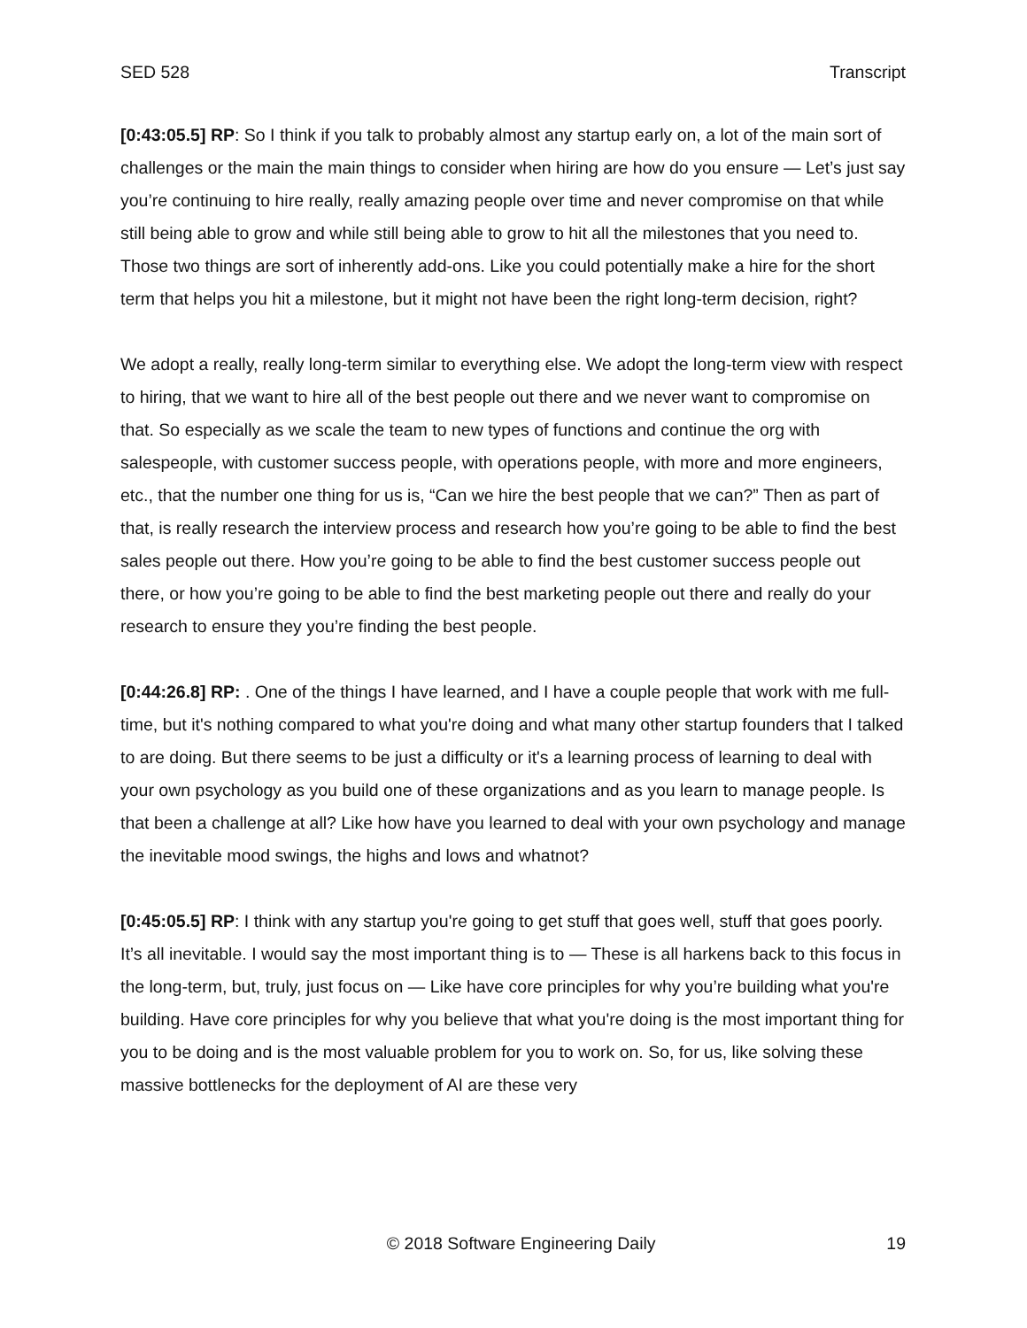SED 528 Transcript
[0:43:05.5] RP: So I think if you talk to probably almost any startup early on, a lot of the main sort of challenges or the main the main things to consider when hiring are how do you ensure — Let’s just say you’re continuing to hire really, really amazing people over time and never compromise on that while still being able to grow and while still being able to grow to hit all the milestones that you need to. Those two things are sort of inherently add-ons. Like you could potentially make a hire for the short term that helps you hit a milestone, but it might not have been the right long-term decision, right?
We adopt a really, really long-term similar to everything else. We adopt the long-term view with respect to hiring, that we want to hire all of the best people out there and we never want to compromise on that. So especially as we scale the team to new types of functions and continue the org with salespeople, with customer success people, with operations people, with more and more engineers, etc., that the number one thing for us is, “Can we hire the best people that we can?” Then as part of that, is really research the interview process and research how you’re going to be able to find the best sales people out there. How you’re going to be able to find the best customer success people out there, or how you’re going to be able to find the best marketing people out there and really do your research to ensure they you’re finding the best people.
[0:44:26.8] RP: . One of the things I have learned, and I have a couple people that work with me full- time, but it's nothing compared to what you're doing and what many other startup founders that I talked to are doing. But there seems to be just a difficulty or it's a learning process of learning to deal with your own psychology as you build one of these organizations and as you learn to manage people. Is that been a challenge at all? Like how have you learned to deal with your own psychology and manage the inevitable mood swings, the highs and lows and whatnot?
[0:45:05.5] RP: I think with any startup you're going to get stuff that goes well, stuff that goes poorly. It’s all inevitable. I would say the most important thing is to — These is all harkens back to this focus in the long-term, but, truly, just focus on — Like have core principles for why you’re building what you're building. Have core principles for why you believe that what you're doing is the most important thing for you to be doing and is the most valuable problem for you to work on. So, for us, like solving these massive bottlenecks for the deployment of AI are these very
© 2018 Software Engineering Daily 19